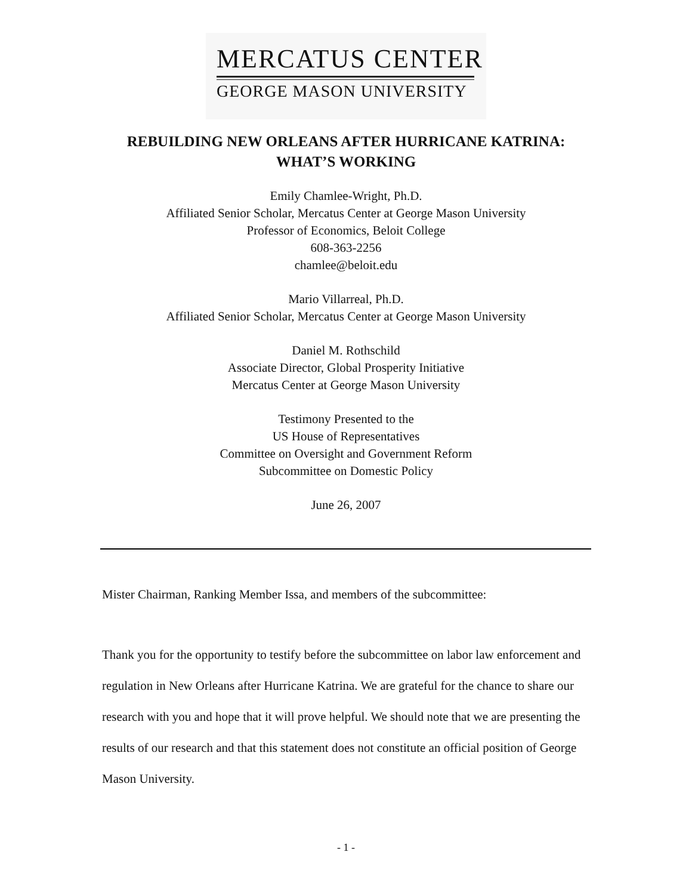MERCATUS CENTER
GEORGE MASON UNIVERSITY
REBUILDING NEW ORLEANS AFTER HURRICANE KATRINA:
WHAT’S WORKING
Emily Chamlee-Wright, Ph.D.
Affiliated Senior Scholar, Mercatus Center at George Mason University
Professor of Economics, Beloit College
608-363-2256
chamlee@beloit.edu
Mario Villarreal, Ph.D.
Affiliated Senior Scholar, Mercatus Center at George Mason University
Daniel M. Rothschild
Associate Director, Global Prosperity Initiative
Mercatus Center at George Mason University
Testimony Presented to the
US House of Representatives
Committee on Oversight and Government Reform
Subcommittee on Domestic Policy
June 26, 2007
Mister Chairman, Ranking Member Issa, and members of the subcommittee:
Thank you for the opportunity to testify before the subcommittee on labor law enforcement and regulation in New Orleans after Hurricane Katrina. We are grateful for the chance to share our research with you and hope that it will prove helpful. We should note that we are presenting the results of our research and that this statement does not constitute an official position of George Mason University.
- 1 -